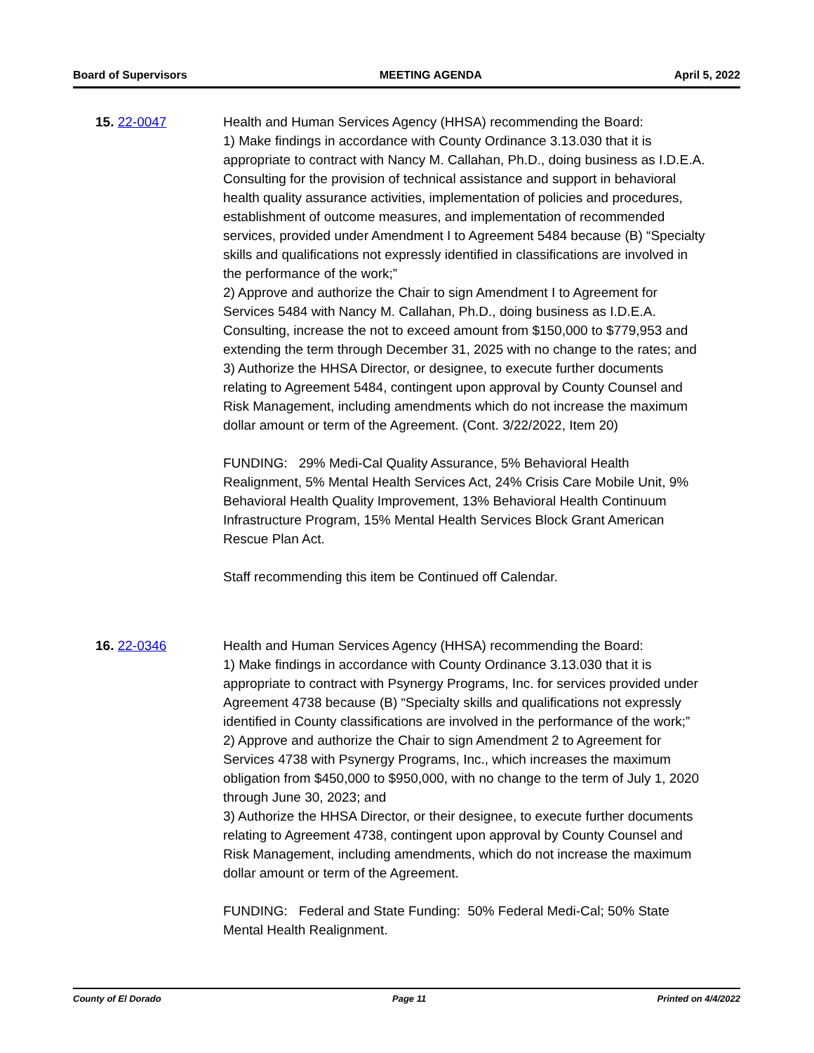Board of Supervisors MEETING AGENDA April 5, 2022
15. 22-0047 Health and Human Services Agency (HHSA) recommending the Board:
1) Make findings in accordance with County Ordinance 3.13.030 that it is appropriate to contract with Nancy M. Callahan, Ph.D., doing business as I.D.E.A. Consulting for the provision of technical assistance and support in behavioral health quality assurance activities, implementation of policies and procedures, establishment of outcome measures, and implementation of recommended services, provided under Amendment I to Agreement 5484 because (B) “Specialty skills and qualifications not expressly identified in classifications are involved in the performance of the work;”
2) Approve and authorize the Chair to sign Amendment I to Agreement for Services 5484 with Nancy M. Callahan, Ph.D., doing business as I.D.E.A. Consulting, increase the not to exceed amount from $150,000 to $779,953 and extending the term through December 31, 2025 with no change to the rates; and
3) Authorize the HHSA Director, or designee, to execute further documents relating to Agreement 5484, contingent upon approval by County Counsel and Risk Management, including amendments which do not increase the maximum dollar amount or term of the Agreement. (Cont. 3/22/2022, Item 20)
FUNDING: 29% Medi-Cal Quality Assurance, 5% Behavioral Health Realignment, 5% Mental Health Services Act, 24% Crisis Care Mobile Unit, 9% Behavioral Health Quality Improvement, 13% Behavioral Health Continuum Infrastructure Program, 15% Mental Health Services Block Grant American Rescue Plan Act.
Staff recommending this item be Continued off Calendar.
16. 22-0346 Health and Human Services Agency (HHSA) recommending the Board:
1) Make findings in accordance with County Ordinance 3.13.030 that it is appropriate to contract with Psynergy Programs, Inc. for services provided under Agreement 4738 because (B) “Specialty skills and qualifications not expressly identified in County classifications are involved in the performance of the work;”
2) Approve and authorize the Chair to sign Amendment 2 to Agreement for Services 4738 with Psynergy Programs, Inc., which increases the maximum obligation from $450,000 to $950,000, with no change to the term of July 1, 2020 through June 30, 2023; and
3) Authorize the HHSA Director, or their designee, to execute further documents relating to Agreement 4738, contingent upon approval by County Counsel and Risk Management, including amendments, which do not increase the maximum dollar amount or term of the Agreement.
FUNDING: Federal and State Funding: 50% Federal Medi-Cal; 50% State Mental Health Realignment.
County of El Dorado Page 11 Printed on 4/4/2022